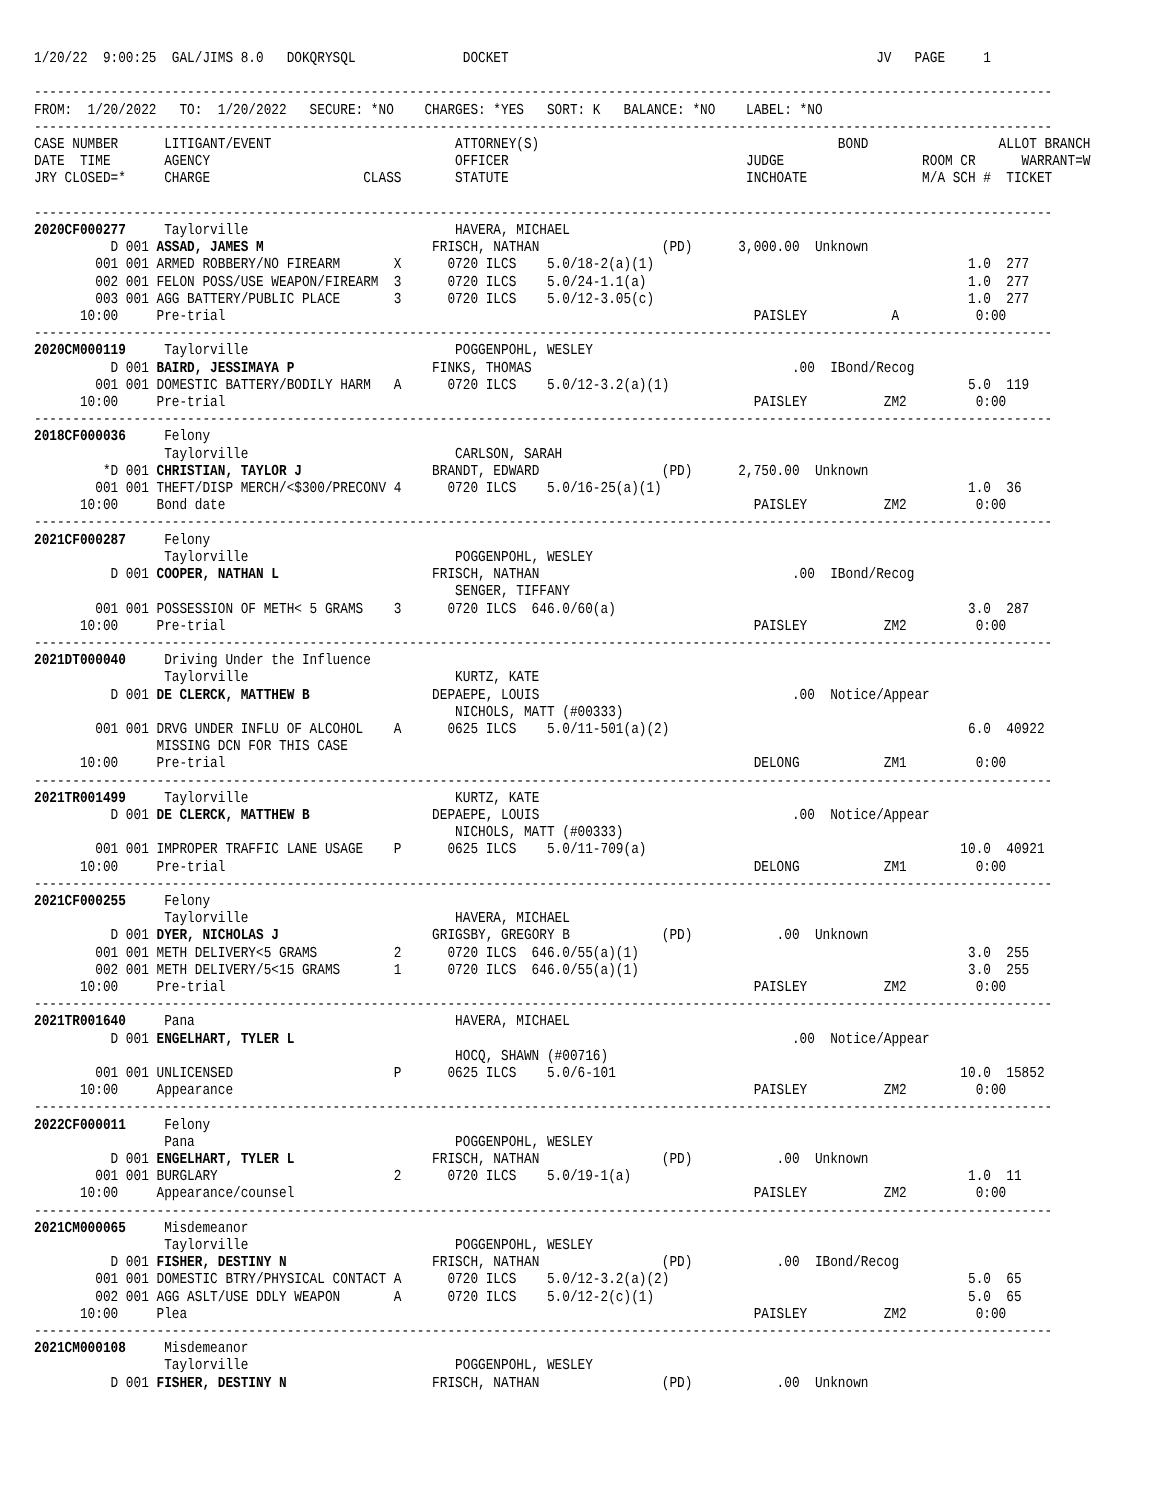1/20/22  9:00:25  GAL/JIMS 8.0   DOKQRYSQL              DOCKET                                                JV   PAGE     1

-------------------------------------------------------------------------------------------------------------------------------------
FROM:  1/20/2022   TO:  1/20/2022   SECURE: *NO    CHARGES: *YES   SORT: K   BALANCE: *NO    LABEL: *NO
-------------------------------------------------------------------------------------------------------------------------------------
CASE NUMBER      LITIGANT/EVENT                        ATTORNEY(S)                                       BOND                 ALLOT BRANCH
DATE  TIME       AGENCY                                OFFICER                               JUDGE                  ROOM CR      WARRANT=W
JRY CLOSED=*     CHARGE                    CLASS       STATUTE                               INCHOATE               M/A SCH #  TICKET

-------------------------------------------------------------------------------------------------------------------------------------
2020CF000277     Taylorville                           HAVERA, MICHAEL
          D 001 ASSAD, JAMES M                      FRISCH, NATHAN                (PD)      3,000.00  Unknown
        001 001 ARMED ROBBERY/NO FIREARM       X      0720 ILCS    5.0/18-2(a)(1)                                         1.0  277
        002 001 FELON POSS/USE WEAPON/FIREARM  3      0720 ILCS    5.0/24-1.1(a)                                          1.0  277
        003 001 AGG BATTERY/PUBLIC PLACE       3      0720 ILCS    5.0/12-3.05(c)                                         1.0  277
      10:00     Pre-trial                                                                     PAISLEY           A          0:00
-------------------------------------------------------------------------------------------------------------------------------------
2020CM000119     Taylorville                           POGGENPOHL, WESLEY
          D 001 BAIRD, JESSIMAYA P                  FINKS, THOMAS                                  .00  IBond/Recog
        001 001 DOMESTIC BATTERY/BODILY HARM   A      0720 ILCS    5.0/12-3.2(a)(1)                                       5.0  119
      10:00     Pre-trial                                                                     PAISLEY          ZM2         0:00
-------------------------------------------------------------------------------------------------------------------------------------
2018CF000036     Felony
                 Taylorville                           CARLSON, SARAH
         *D 001 CHRISTIAN, TAYLOR J                 BRANDT, EDWARD                (PD)      2,750.00  Unknown
        001 001 THEFT/DISP MERCH/<$300/PRECONV 4      0720 ILCS    5.0/16-25(a)(1)                                        1.0  36
      10:00     Bond date                                                                     PAISLEY          ZM2         0:00
-------------------------------------------------------------------------------------------------------------------------------------
2021CF000287     Felony
                 Taylorville                           POGGENPOHL, WESLEY
          D 001 COOPER, NATHAN L                    FRISCH, NATHAN                                 .00  IBond/Recog
                                                       SENGER, TIFFANY
        001 001 POSSESSION OF METH< 5 GRAMS    3      0720 ILCS  646.0/60(a)                                              3.0  287
      10:00     Pre-trial                                                                     PAISLEY          ZM2         0:00
-------------------------------------------------------------------------------------------------------------------------------------
2021DT000040     Driving Under the Influence
                 Taylorville                           KURTZ, KATE
          D 001 DE CLERCK, MATTHEW B                DEPAEPE, LOUIS                                 .00  Notice/Appear
                                                       NICHOLS, MATT (#00333)
        001 001 DRVG UNDER INFLU OF ALCOHOL    A      0625 ILCS    5.0/11-501(a)(2)                                       6.0  40922
                MISSING DCN FOR THIS CASE
      10:00     Pre-trial                                                                     DELONG           ZM1         0:00
-------------------------------------------------------------------------------------------------------------------------------------
2021TR001499     Taylorville                           KURTZ, KATE
          D 001 DE CLERCK, MATTHEW B                DEPAEPE, LOUIS                                 .00  Notice/Appear
                                                       NICHOLS, MATT (#00333)
        001 001 IMPROPER TRAFFIC LANE USAGE    P      0625 ILCS    5.0/11-709(a)                                         10.0  40921
      10:00     Pre-trial                                                                     DELONG           ZM1         0:00
-------------------------------------------------------------------------------------------------------------------------------------
2021CF000255     Felony
                 Taylorville                           HAVERA, MICHAEL
          D 001 DYER, NICHOLAS J                    GRIGSBY, GREGORY B            (PD)           .00  Unknown
        001 001 METH DELIVERY<5 GRAMS          2      0720 ILCS  646.0/55(a)(1)                                           3.0  255
        002 001 METH DELIVERY/5<15 GRAMS       1      0720 ILCS  646.0/55(a)(1)                                           3.0  255
      10:00     Pre-trial                                                                     PAISLEY          ZM2         0:00
-------------------------------------------------------------------------------------------------------------------------------------
2021TR001640     Pana                                  HAVERA, MICHAEL
          D 001 ENGELHART, TYLER L                                                                 .00  Notice/Appear
                                                       HOCQ, SHAWN (#00716)
        001 001 UNLICENSED                     P      0625 ILCS    5.0/6-101                                             10.0  15852
      10:00     Appearance                                                                    PAISLEY          ZM2         0:00
-------------------------------------------------------------------------------------------------------------------------------------
2022CF000011     Felony
                 Pana                                  POGGENPOHL, WESLEY
          D 001 ENGELHART, TYLER L                  FRISCH, NATHAN                (PD)           .00  Unknown
        001 001 BURGLARY                       2      0720 ILCS    5.0/19-1(a)                                            1.0  11
      10:00     Appearance/counsel                                                            PAISLEY          ZM2         0:00
-------------------------------------------------------------------------------------------------------------------------------------
2021CM000065     Misdemeanor
                 Taylorville                           POGGENPOHL, WESLEY
          D 001 FISHER, DESTINY N                   FRISCH, NATHAN                (PD)           .00  IBond/Recog
        001 001 DOMESTIC BTRY/PHYSICAL CONTACT A      0720 ILCS    5.0/12-3.2(a)(2)                                       5.0  65
        002 001 AGG ASLT/USE DDLY WEAPON       A      0720 ILCS    5.0/12-2(c)(1)                                         5.0  65
      10:00     Plea                                                                          PAISLEY          ZM2         0:00
-------------------------------------------------------------------------------------------------------------------------------------
2021CM000108     Misdemeanor
                 Taylorville                           POGGENPOHL, WESLEY
          D 001 FISHER, DESTINY N                   FRISCH, NATHAN                (PD)           .00  Unknown